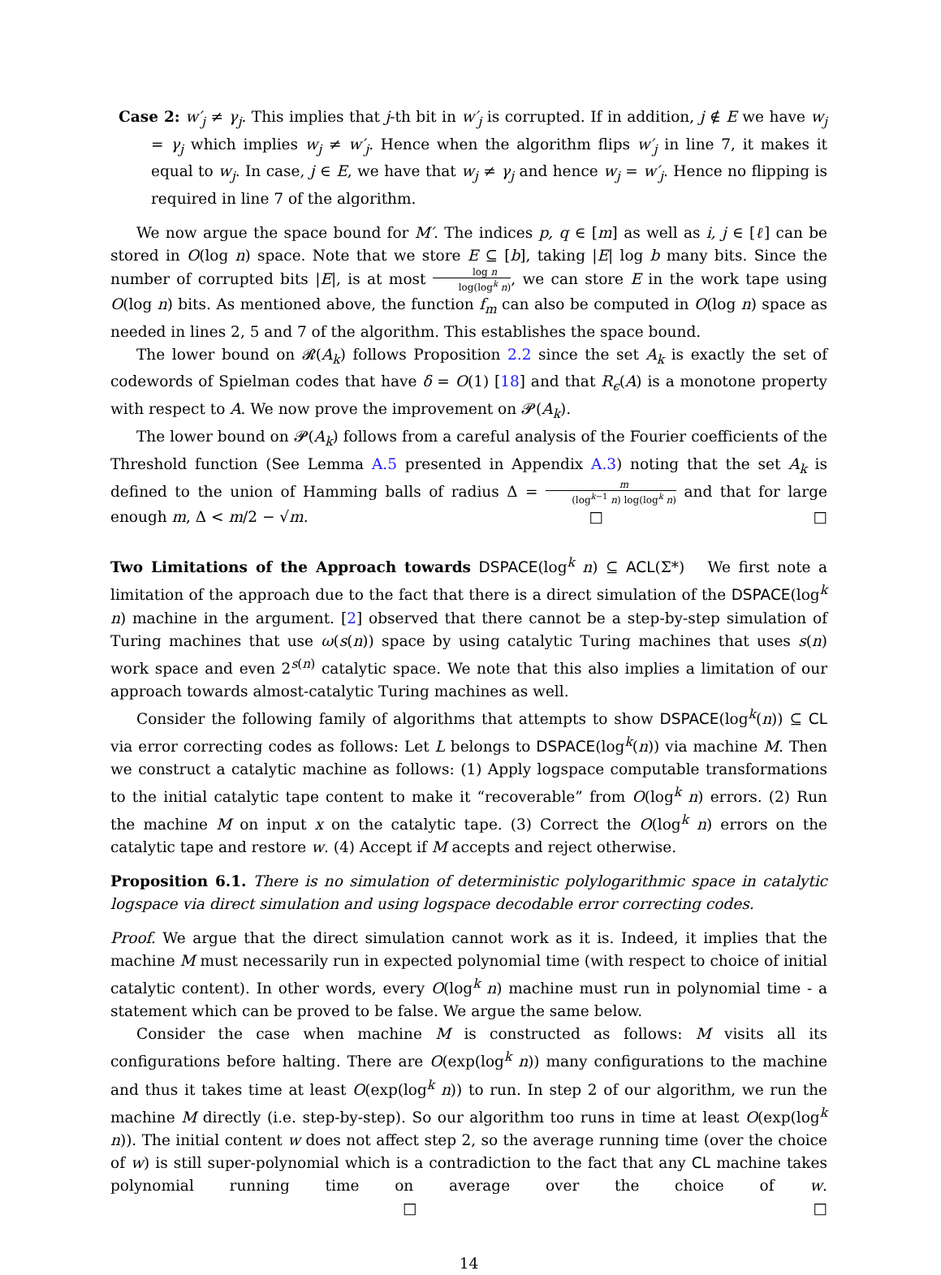Case 2: w′<sub>j</sub> ≠ γ<sub>j</sub>. This implies that j-th bit in w′<sub>j</sub> is corrupted. If in addition, j ∉ E we have w<sub>j</sub> = γ<sub>j</sub> which implies w<sub>j</sub> ≠ w′<sub>j</sub>. Hence when the algorithm flips w′<sub>j</sub> in line 7, it makes it equal to w<sub>j</sub>. In case, j ∈ E, we have that w<sub>j</sub> ≠ γ<sub>j</sub> and hence w<sub>j</sub> = w′<sub>j</sub>. Hence no flipping is required in line 7 of the algorithm.
We now argue the space bound for M′. The indices p, q ∈ [m] as well as i, j ∈ [ℓ] can be stored in O(log n) space. Note that we store E ⊆ [b], taking |E| log b many bits. Since the number of corrupted bits |E|, is at most log n log(log<sup>k</sup> n), we can store E in the work tape using O(log n) bits. As mentioned above, the function f<sub>m</sub> can also be computed in O(log n) space as needed in lines 2, 5 and 7 of the algorithm. This establishes the space bound.
The lower bound on 𝓡(A<sub>k</sub>) follows Proposition 2.2 since the set A<sub>k</sub> is exactly the set of codewords of Spielman codes that have δ = O(1) [18] and that R<sub>ϵ</sub>(A) is a monotone property with respect to A. We now prove the improvement on 𝓟(A<sub>k</sub>).
The lower bound on 𝓟(A<sub>k</sub>) follows from a careful analysis of the Fourier coefficients of the Threshold function (See Lemma A.5 presented in Appendix A.3) noting that the set A<sub>k</sub> is defined to the union of Hamming balls of radius Δ = m (log<sup>k−1</sup> n) log(log<sup>k</sup> n) and that for large enough m, Δ < m/2 − √m. □ □
Two Limitations of the Approach towards DSPACE(log<sup>k</sup> n) ⊆ ACL(Σ*) We first note a limitation of the approach due to the fact that there is a direct simulation of the DSPACE(log<sup>k</sup> n) machine in the argument. [2] observed that there cannot be a step-by-step simulation of Turing machines that use ω(s(n)) space by using catalytic Turing machines that uses s(n) work space and even 2<sup>s(n)</sup> catalytic space. We note that this also implies a limitation of our approach towards almost-catalytic Turing machines as well.
Consider the following family of algorithms that attempts to show DSPACE(log<sup>k</sup>(n)) ⊆ CL via error correcting codes as follows: Let L belongs to DSPACE(log<sup>k</sup>(n)) via machine M. Then we construct a catalytic machine as follows: (1) Apply logspace computable transformations to the initial catalytic tape content to make it “recoverable” from O(log<sup>k</sup> n) errors. (2) Run the machine M on input x on the catalytic tape. (3) Correct the O(log<sup>k</sup> n) errors on the catalytic tape and restore w. (4) Accept if M accepts and reject otherwise.
Proposition 6.1. There is no simulation of deterministic polylogarithmic space in catalytic logspace via direct simulation and using logspace decodable error correcting codes.
Proof. We argue that the direct simulation cannot work as it is. Indeed, it implies that the machine M must necessarily run in expected polynomial time (with respect to choice of initial catalytic content). In other words, every O(log<sup>k</sup> n) machine must run in polynomial time - a statement which can be proved to be false. We argue the same below.
Consider the case when machine M is constructed as follows: M visits all its configurations before halting. There are O(exp(log<sup>k</sup> n)) many configurations to the machine and thus it takes time at least O(exp(log<sup>k</sup> n)) to run. In step 2 of our algorithm, we run the machine M directly (i.e. step-by-step). So our algorithm too runs in time at least O(exp(log<sup>k</sup> n)). The initial content w does not affect step 2, so the average running time (over the choice of w) is still super-polynomial which is a contradiction to the fact that any CL machine takes polynomial running time on average over the choice of w. □ □
14